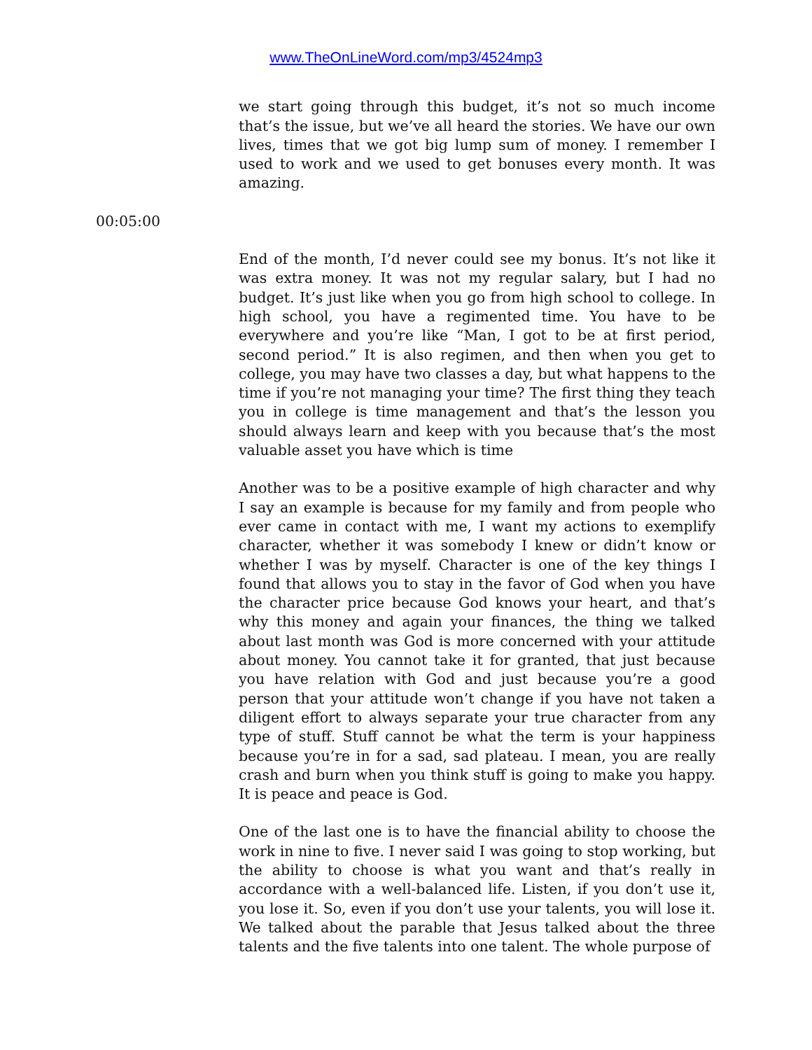www.TheOnLineWord.com/mp3/4524mp3
we start going through this budget, it’s not so much income that’s the issue, but we’ve all heard the stories. We have our own lives, times that we got big lump sum of money. I remember I used to work and we used to get bonuses every month. It was amazing.
00:05:00
End of the month, I’d never could see my bonus. It’s not like it was extra money. It was not my regular salary, but I had no budget. It’s just like when you go from high school to college. In high school, you have a regimented time. You have to be everywhere and you’re like “Man, I got to be at first period, second period.” It is also regimen, and then when you get to college, you may have two classes a day, but what happens to the time if you’re not managing your time? The first thing they teach you in college is time management and that’s the lesson you should always learn and keep with you because that’s the most valuable asset you have which is time
Another was to be a positive example of high character and why I say an example is because for my family and from people who ever came in contact with me, I want my actions to exemplify character, whether it was somebody I knew or didn’t know or whether I was by myself. Character is one of the key things I found that allows you to stay in the favor of God when you have the character price because God knows your heart, and that’s why this money and again your finances, the thing we talked about last month was God is more concerned with your attitude about money. You cannot take it for granted, that just because you have relation with God and just because you’re a good person that your attitude won’t change if you have not taken a diligent effort to always separate your true character from any type of stuff. Stuff cannot be what the term is your happiness because you’re in for a sad, sad plateau. I mean, you are really crash and burn when you think stuff is going to make you happy. It is peace and peace is God.
One of the last one is to have the financial ability to choose the work in nine to five. I never said I was going to stop working, but the ability to choose is what you want and that’s really in accordance with a well-balanced life. Listen, if you don’t use it, you lose it. So, even if you don’t use your talents, you will lose it. We talked about the parable that Jesus talked about the three talents and the five talents into one talent. The whole purpose of